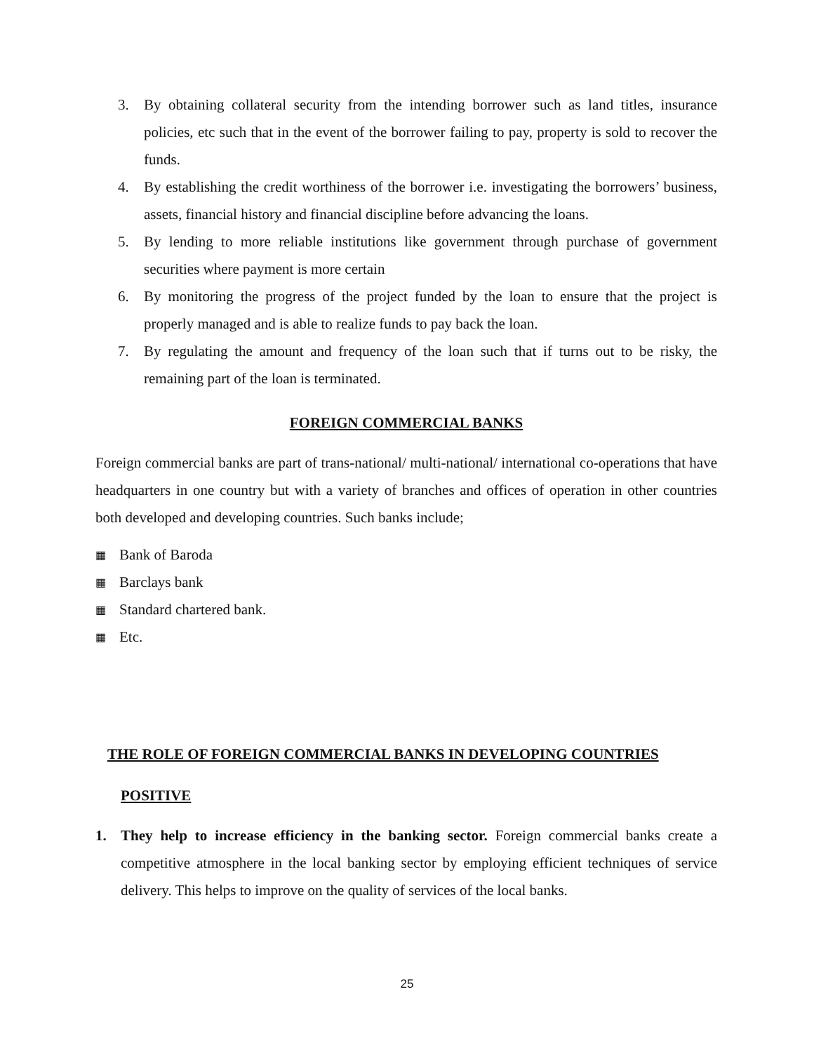3. By obtaining collateral security from the intending borrower such as land titles, insurance policies, etc such that in the event of the borrower failing to pay, property is sold to recover the funds.
4. By establishing the credit worthiness of the borrower i.e. investigating the borrowers’ business, assets, financial history and financial discipline before advancing the loans.
5. By lending to more reliable institutions like government through purchase of government securities where payment is more certain
6. By monitoring the progress of the project funded by the loan to ensure that the project is properly managed and is able to realize funds to pay back the loan.
7. By regulating the amount and frequency of the loan such that if turns out to be risky, the remaining part of the loan is terminated.
FOREIGN COMMERCIAL BANKS
Foreign commercial banks are part of trans-national/ multi-national/ international co-operations that have headquarters in one country but with a variety of branches and offices of operation in other countries both developed and developing countries. Such banks include;
▦ Bank of Baroda
▦ Barclays bank
▦ Standard chartered bank.
▦ Etc.
THE ROLE OF FOREIGN COMMERCIAL BANKS IN DEVELOPING COUNTRIES
POSITIVE
1. They help to increase efficiency in the banking sector. Foreign commercial banks create a competitive atmosphere in the local banking sector by employing efficient techniques of service delivery. This helps to improve on the quality of services of the local banks.
25